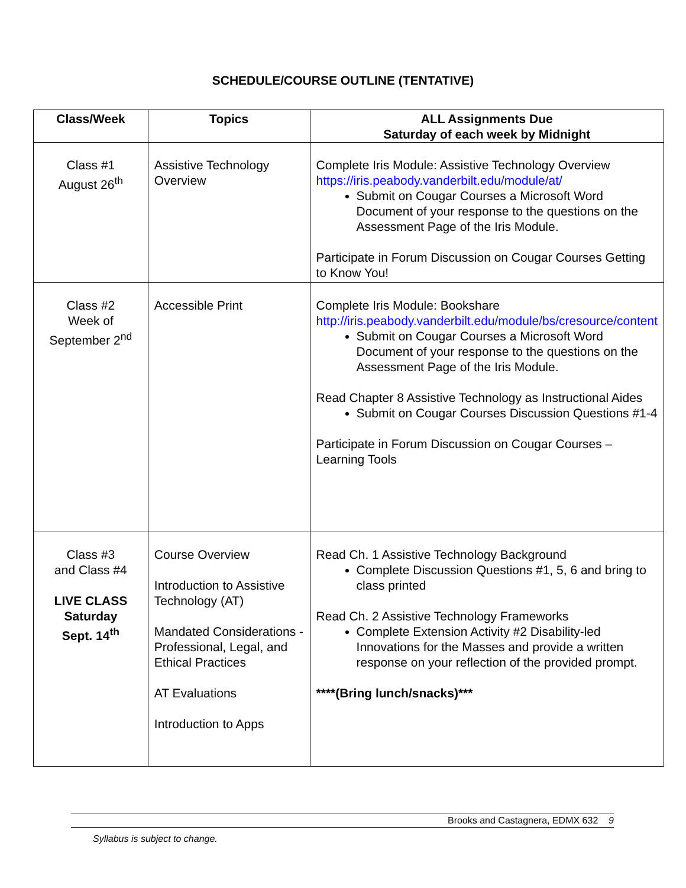SCHEDULE/COURSE OUTLINE (TENTATIVE)
| Class/Week | Topics | ALL Assignments Due Saturday of each week by Midnight |
| --- | --- | --- |
| Class #1 August 26<sup>th</sup> | Assistive Technology Overview | Complete Iris Module: Assistive Technology Overview https://iris.peabody.vanderbilt.edu/module/at/ Submit on Cougar Courses a Microsoft Word Document of your response to the questions on the Assessment Page of the Iris Module. Participate in Forum Discussion on Cougar Courses Getting to Know You! |
| Class #2 Week of September 2<sup>nd</sup> | Accessible Print | Complete Iris Module: Bookshare http://iris.peabody.vanderbilt.edu/module/bs/cresource/content Submit on Cougar Courses a Microsoft Word Document of your response to the questions on the Assessment Page of the Iris Module. Read Chapter 8 Assistive Technology as Instructional Aides Submit on Cougar Courses Discussion Questions #1-4 Participate in Forum Discussion on Cougar Courses – Learning Tools |
| Class #3 and Class #4 LIVE CLASS Saturday Sept. 14<sup>th</sup> | Course Overview Introduction to Assistive Technology (AT) Mandated Considerations - Professional, Legal, and Ethical Practices AT Evaluations Introduction to Apps | Read Ch. 1 Assistive Technology Background Complete Discussion Questions #1, 5, 6 and bring to class printed Read Ch. 2 Assistive Technology Frameworks Complete Extension Activity #2 Disability-led Innovations for the Masses and provide a written response on your reflection of the provided prompt. ****(Bring lunch/snacks)*** |
Brooks and Castagnera, EDMX 632 9
Syllabus is subject to change.